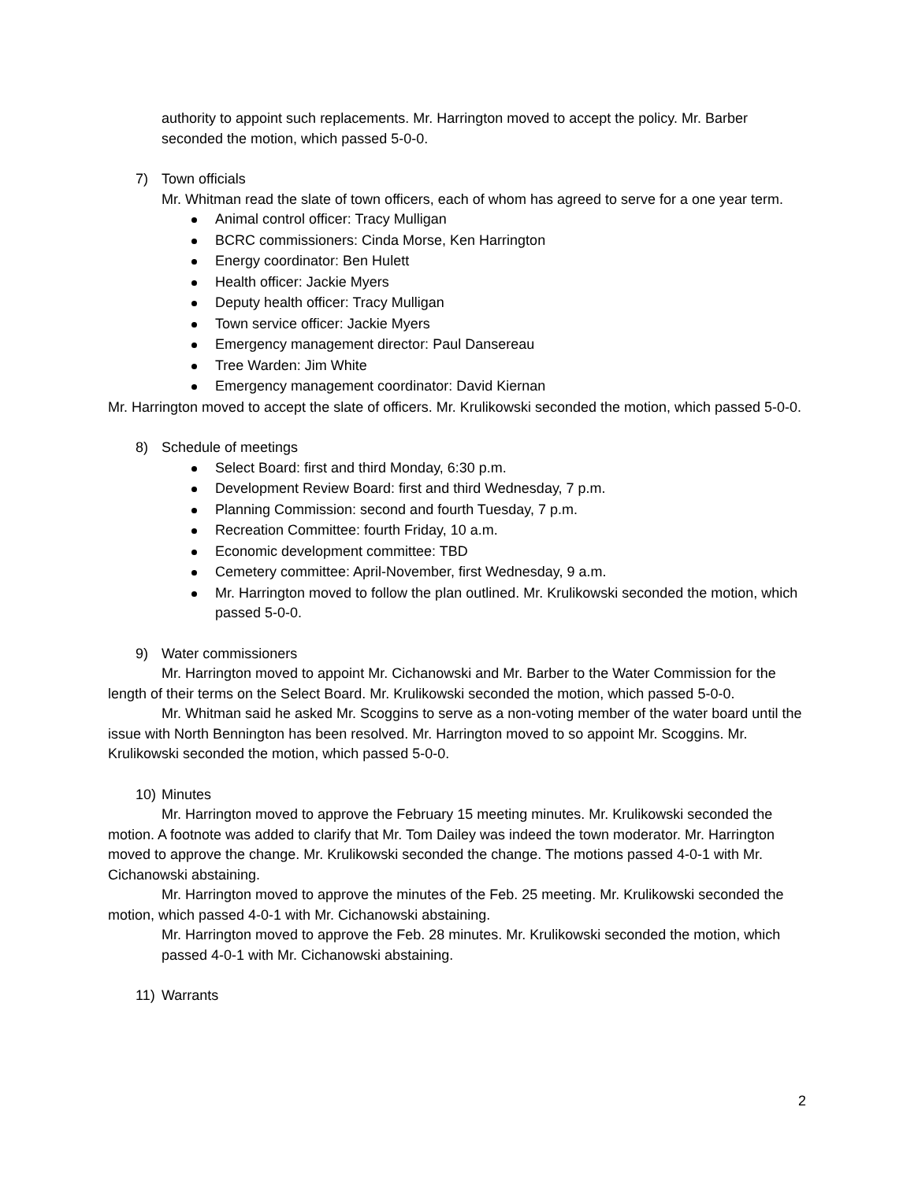authority to appoint such replacements. Mr. Harrington moved to accept the policy. Mr. Barber seconded the motion, which passed 5-0-0.
7) Town officials
Mr. Whitman read the slate of town officers, each of whom has agreed to serve for a one year term.
Animal control officer: Tracy Mulligan
BCRC commissioners: Cinda Morse, Ken Harrington
Energy coordinator: Ben Hulett
Health officer: Jackie Myers
Deputy health officer: Tracy Mulligan
Town service officer: Jackie Myers
Emergency management director: Paul Dansereau
Tree Warden: Jim White
Emergency management coordinator: David Kiernan
Mr. Harrington moved to accept the slate of officers. Mr. Krulikowski seconded the motion, which passed 5-0-0.
8) Schedule of meetings
Select Board: first and third Monday, 6:30 p.m.
Development Review Board: first and third Wednesday, 7 p.m.
Planning Commission: second and fourth Tuesday, 7 p.m.
Recreation Committee: fourth Friday, 10 a.m.
Economic development committee: TBD
Cemetery committee: April-November, first Wednesday, 9 a.m.
Mr. Harrington moved to follow the plan outlined. Mr. Krulikowski seconded the motion, which passed 5-0-0.
9) Water commissioners
Mr. Harrington moved to appoint Mr. Cichanowski and Mr. Barber to the Water Commission for the length of their terms on the Select Board. Mr. Krulikowski seconded the motion, which passed 5-0-0.
Mr. Whitman said he asked Mr. Scoggins to serve as a non-voting member of the water board until the issue with North Bennington has been resolved. Mr. Harrington moved to so appoint Mr. Scoggins. Mr. Krulikowski seconded the motion, which passed 5-0-0.
10) Minutes
Mr. Harrington moved to approve the February 15 meeting minutes. Mr. Krulikowski seconded the motion. A footnote was added to clarify that Mr. Tom Dailey was indeed the town moderator. Mr. Harrington moved to approve the change. Mr. Krulikowski seconded the change. The motions passed 4-0-1 with Mr. Cichanowski abstaining.
Mr. Harrington moved to approve the minutes of the Feb. 25 meeting. Mr. Krulikowski seconded the motion, which passed 4-0-1 with Mr. Cichanowski abstaining.
Mr. Harrington moved to approve the Feb. 28 minutes. Mr. Krulikowski seconded the motion, which passed 4-0-1 with Mr. Cichanowski abstaining.
11) Warrants
2